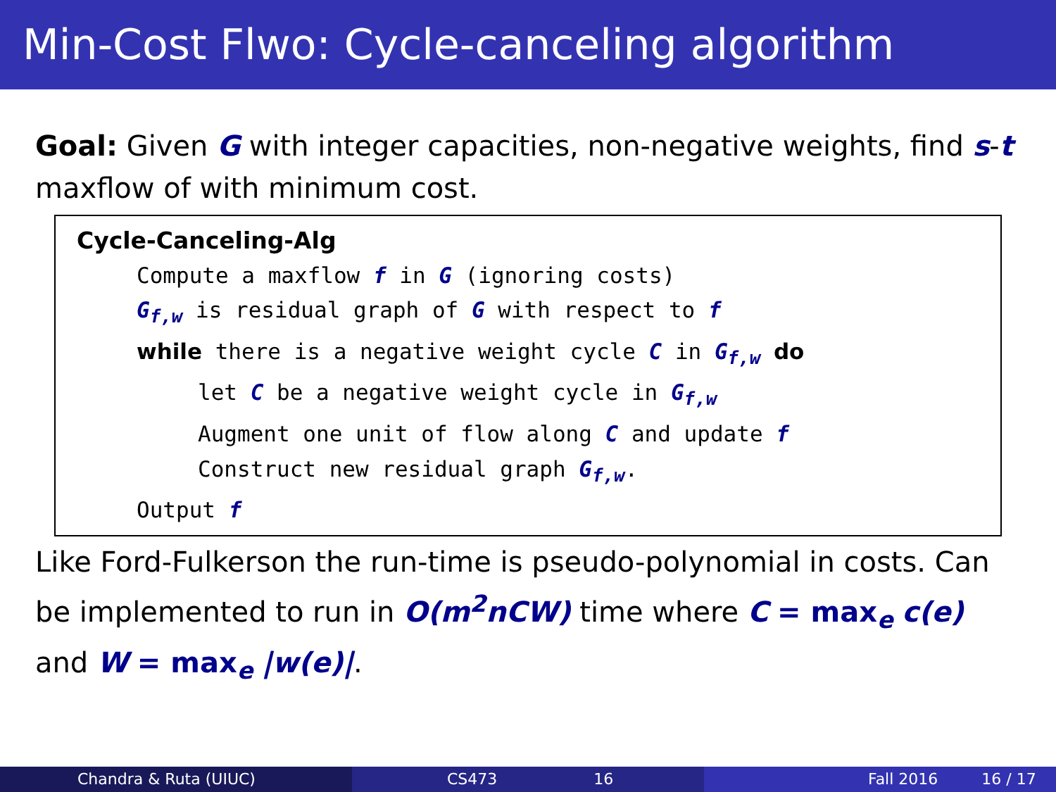Min-Cost Flwo: Cycle-canceling algorithm
Goal: Given G with integer capacities, non-negative weights, find s-t maxflow of with minimum cost.
Cycle-Canceling-Alg
Compute a maxflow f in G (ignoring costs)
G<sub>f,w</sub> is residual graph of G with respect to f
while there is a negative weight cycle C in G<sub>f,w</sub> do
let C be a negative weight cycle in G<sub>f,w</sub>
Augment one unit of flow along C and update f
Construct new residual graph G<sub>f,w</sub>.
Output f
Like Ford-Fulkerson the run-time is pseudo-polynomial in costs. Can be implemented to run in O(m<sup>2</sup>nCW) time where C = max<sub>e</sub> c(e) and W = max<sub>e</sub> |w(e)|.
Chandra & Ruta (UIUC) CS473 16 Fall 2016 16 / 17